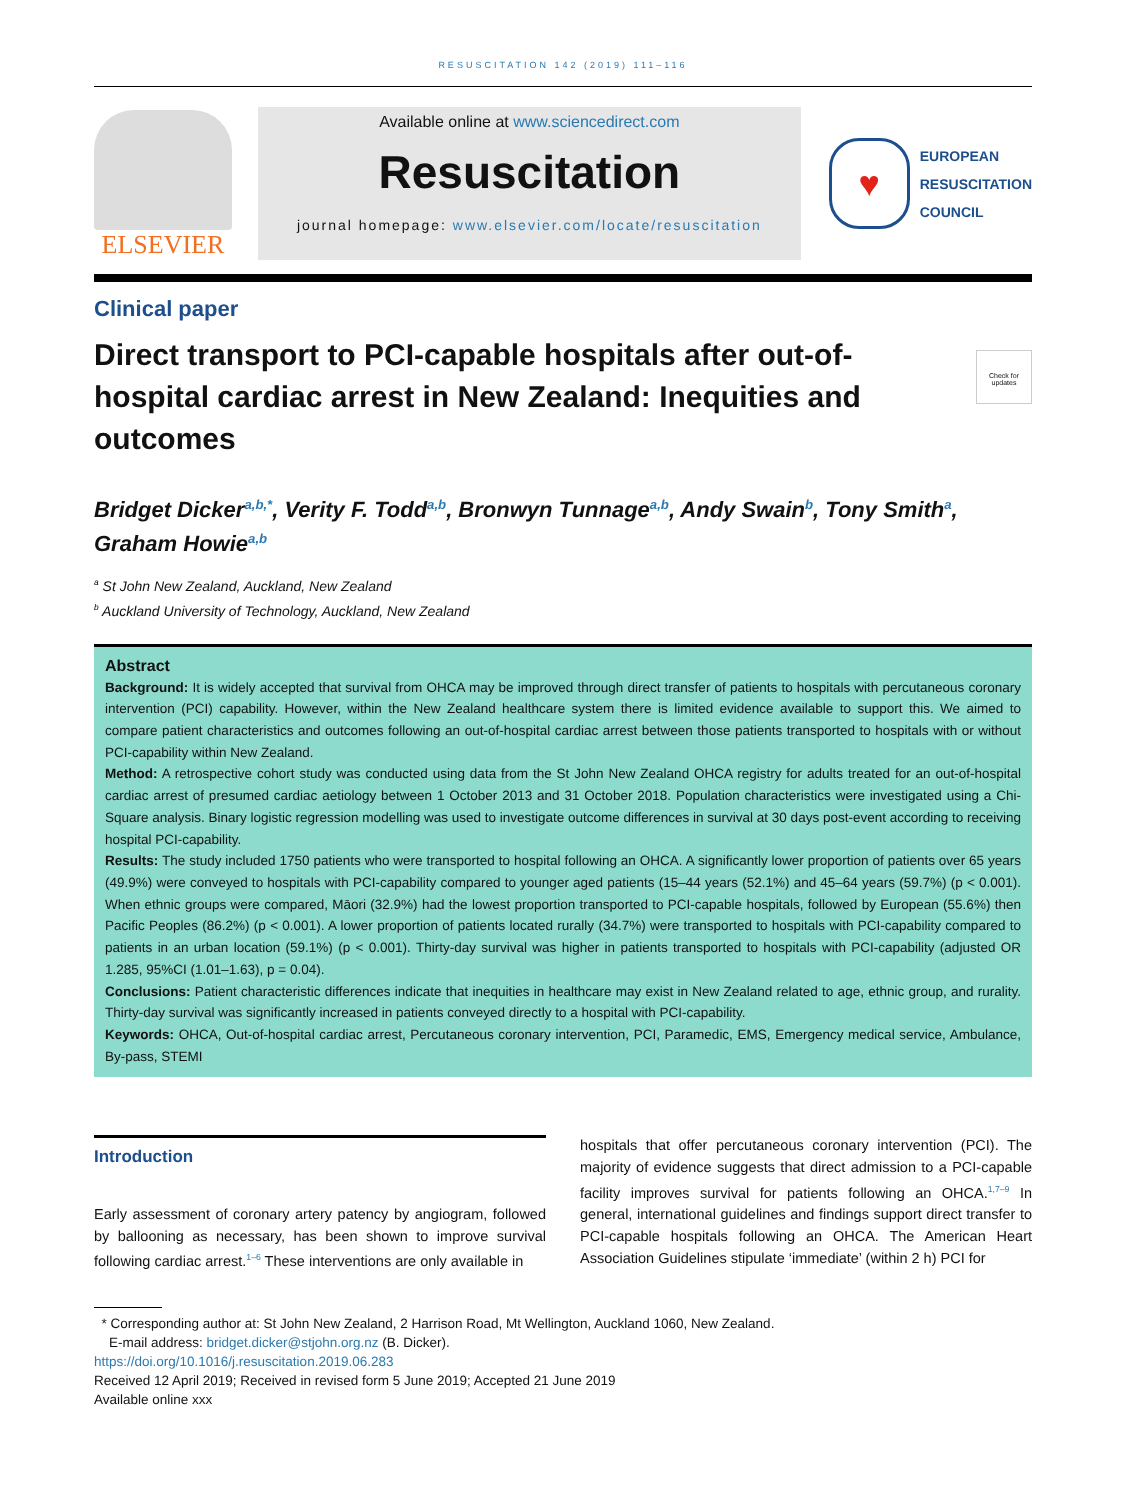RESUSCITATION 142 (2019) 111–116
ELSEVIER
Available online at www.sciencedirect.com
Resuscitation
journal homepage: www.elsevier.com/locate/resuscitation
♥
EUROPEAN
RESUSCITATION
COUNCIL
Clinical paper
Direct transport to PCI-capable hospitals after out-of-hospital cardiac arrest in New Zealand: Inequities and outcomes
Check for updates
Bridget Dicker<sup>a,b,*</sup>, Verity F. Todd<sup>a,b</sup>, Bronwyn Tunnage<sup>a,b</sup>, Andy Swain<sup>b</sup>, Tony Smith<sup>a</sup>, Graham Howie<sup>a,b</sup>
<sup>a</sup> St John New Zealand, Auckland, New Zealand
<sup>b</sup> Auckland University of Technology, Auckland, New Zealand
Abstract
Background: It is widely accepted that survival from OHCA may be improved through direct transfer of patients to hospitals with percutaneous coronary intervention (PCI) capability. However, within the New Zealand healthcare system there is limited evidence available to support this. We aimed to compare patient characteristics and outcomes following an out-of-hospital cardiac arrest between those patients transported to hospitals with or without PCI-capability within New Zealand.
Method: A retrospective cohort study was conducted using data from the St John New Zealand OHCA registry for adults treated for an out-of-hospital cardiac arrest of presumed cardiac aetiology between 1 October 2013 and 31 October 2018. Population characteristics were investigated using a Chi-Square analysis. Binary logistic regression modelling was used to investigate outcome differences in survival at 30 days post-event according to receiving hospital PCI-capability.
Results: The study included 1750 patients who were transported to hospital following an OHCA. A significantly lower proportion of patients over 65 years (49.9%) were conveyed to hospitals with PCI-capability compared to younger aged patients (15–44 years (52.1%) and 45–64 years (59.7%) (p < 0.001). When ethnic groups were compared, Māori (32.9%) had the lowest proportion transported to PCI-capable hospitals, followed by European (55.6%) then Pacific Peoples (86.2%) (p < 0.001). A lower proportion of patients located rurally (34.7%) were transported to hospitals with PCI-capability compared to patients in an urban location (59.1%) (p < 0.001). Thirty-day survival was higher in patients transported to hospitals with PCI-capability (adjusted OR 1.285, 95%CI (1.01–1.63), p = 0.04).
Conclusions: Patient characteristic differences indicate that inequities in healthcare may exist in New Zealand related to age, ethnic group, and rurality. Thirty-day survival was significantly increased in patients conveyed directly to a hospital with PCI-capability.
Keywords: OHCA, Out-of-hospital cardiac arrest, Percutaneous coronary intervention, PCI, Paramedic, EMS, Emergency medical service, Ambulance, By-pass, STEMI
Introduction
Early assessment of coronary artery patency by angiogram, followed by ballooning as necessary, has been shown to improve survival following cardiac arrest.<sup>1–6</sup> These interventions are only available in
hospitals that offer percutaneous coronary intervention (PCI). The majority of evidence suggests that direct admission to a PCI-capable facility improves survival for patients following an OHCA.<sup>1,7–9</sup> In general, international guidelines and findings support direct transfer to PCI-capable hospitals following an OHCA. The American Heart Association Guidelines stipulate ‘immediate’ (within 2 h) PCI for
* Corresponding author at: St John New Zealand, 2 Harrison Road, Mt Wellington, Auckland 1060, New Zealand.
E-mail address: bridget.dicker@stjohn.org.nz (B. Dicker).
https://doi.org/10.1016/j.resuscitation.2019.06.283
Received 12 April 2019; Received in revised form 5 June 2019; Accepted 21 June 2019
Available online xxx